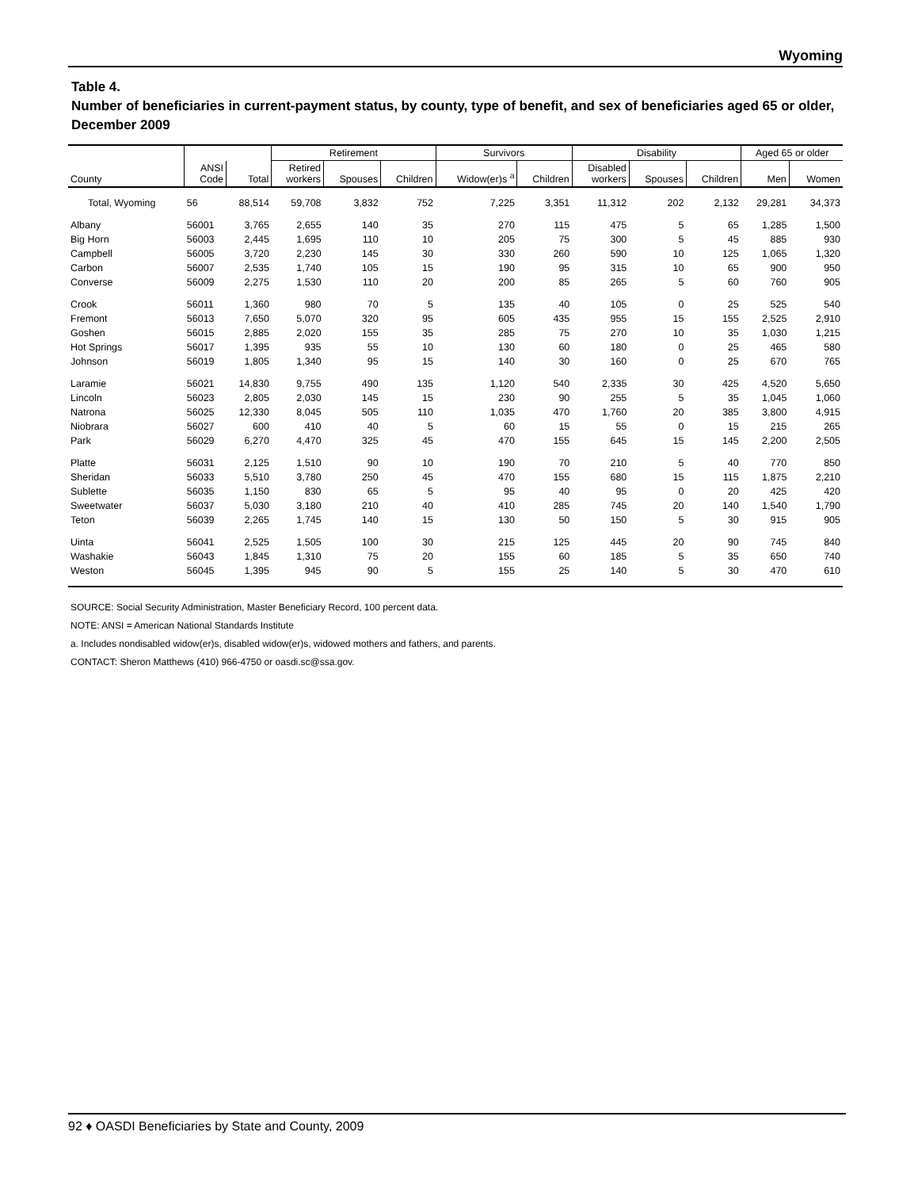Wyoming
Table 4.
Number of beneficiaries in current-payment status, by county, type of benefit, and sex of beneficiaries aged 65 or older, December 2009
| | | | Retirement | | | Survivors | | Disability | | | Aged 65 or older | |
| --- | --- | --- | --- | --- | --- | --- | --- | --- | --- | --- | --- | --- |
| County | ANSI Code | Total | Retired workers | Spouses | Children | Widow(er)s <sup>a</sup> | Children | Disabled workers | Spouses | Children | Men | Women |
| Total, Wyoming | 56 | 88,514 | 59,708 | 3,832 | 752 | 7,225 | 3,351 | 11,312 | 202 | 2,132 | 29,281 | 34,373 |
| Albany | 56001 | 3,765 | 2,655 | 140 | 35 | 270 | 115 | 475 | 5 | 65 | 1,285 | 1,500 |
| Big Horn | 56003 | 2,445 | 1,695 | 110 | 10 | 205 | 75 | 300 | 5 | 45 | 885 | 930 |
| Campbell | 56005 | 3,720 | 2,230 | 145 | 30 | 330 | 260 | 590 | 10 | 125 | 1,065 | 1,320 |
| Carbon | 56007 | 2,535 | 1,740 | 105 | 15 | 190 | 95 | 315 | 10 | 65 | 900 | 950 |
| Converse | 56009 | 2,275 | 1,530 | 110 | 20 | 200 | 85 | 265 | 5 | 60 | 760 | 905 |
| Crook | 56011 | 1,360 | 980 | 70 | 5 | 135 | 40 | 105 | 0 | 25 | 525 | 540 |
| Fremont | 56013 | 7,650 | 5,070 | 320 | 95 | 605 | 435 | 955 | 15 | 155 | 2,525 | 2,910 |
| Goshen | 56015 | 2,885 | 2,020 | 155 | 35 | 285 | 75 | 270 | 10 | 35 | 1,030 | 1,215 |
| Hot Springs | 56017 | 1,395 | 935 | 55 | 10 | 130 | 60 | 180 | 0 | 25 | 465 | 580 |
| Johnson | 56019 | 1,805 | 1,340 | 95 | 15 | 140 | 30 | 160 | 0 | 25 | 670 | 765 |
| Laramie | 56021 | 14,830 | 9,755 | 490 | 135 | 1,120 | 540 | 2,335 | 30 | 425 | 4,520 | 5,650 |
| Lincoln | 56023 | 2,805 | 2,030 | 145 | 15 | 230 | 90 | 255 | 5 | 35 | 1,045 | 1,060 |
| Natrona | 56025 | 12,330 | 8,045 | 505 | 110 | 1,035 | 470 | 1,760 | 20 | 385 | 3,800 | 4,915 |
| Niobrara | 56027 | 600 | 410 | 40 | 5 | 60 | 15 | 55 | 0 | 15 | 215 | 265 |
| Park | 56029 | 6,270 | 4,470 | 325 | 45 | 470 | 155 | 645 | 15 | 145 | 2,200 | 2,505 |
| Platte | 56031 | 2,125 | 1,510 | 90 | 10 | 190 | 70 | 210 | 5 | 40 | 770 | 850 |
| Sheridan | 56033 | 5,510 | 3,780 | 250 | 45 | 470 | 155 | 680 | 15 | 115 | 1,875 | 2,210 |
| Sublette | 56035 | 1,150 | 830 | 65 | 5 | 95 | 40 | 95 | 0 | 20 | 425 | 420 |
| Sweetwater | 56037 | 5,030 | 3,180 | 210 | 40 | 410 | 285 | 745 | 20 | 140 | 1,540 | 1,790 |
| Teton | 56039 | 2,265 | 1,745 | 140 | 15 | 130 | 50 | 150 | 5 | 30 | 915 | 905 |
| Uinta | 56041 | 2,525 | 1,505 | 100 | 30 | 215 | 125 | 445 | 20 | 90 | 745 | 840 |
| Washakie | 56043 | 1,845 | 1,310 | 75 | 20 | 155 | 60 | 185 | 5 | 35 | 650 | 740 |
| Weston | 56045 | 1,395 | 945 | 90 | 5 | 155 | 25 | 140 | 5 | 30 | 470 | 610 |
SOURCE: Social Security Administration, Master Beneficiary Record, 100 percent data.
NOTE: ANSI = American National Standards Institute
a. Includes nondisabled widow(er)s, disabled widow(er)s, widowed mothers and fathers, and parents.
CONTACT: Sheron Matthews (410) 966-4750 or oasdi.sc@ssa.gov.
92 ♦ OASDI Beneficiaries by State and County, 2009